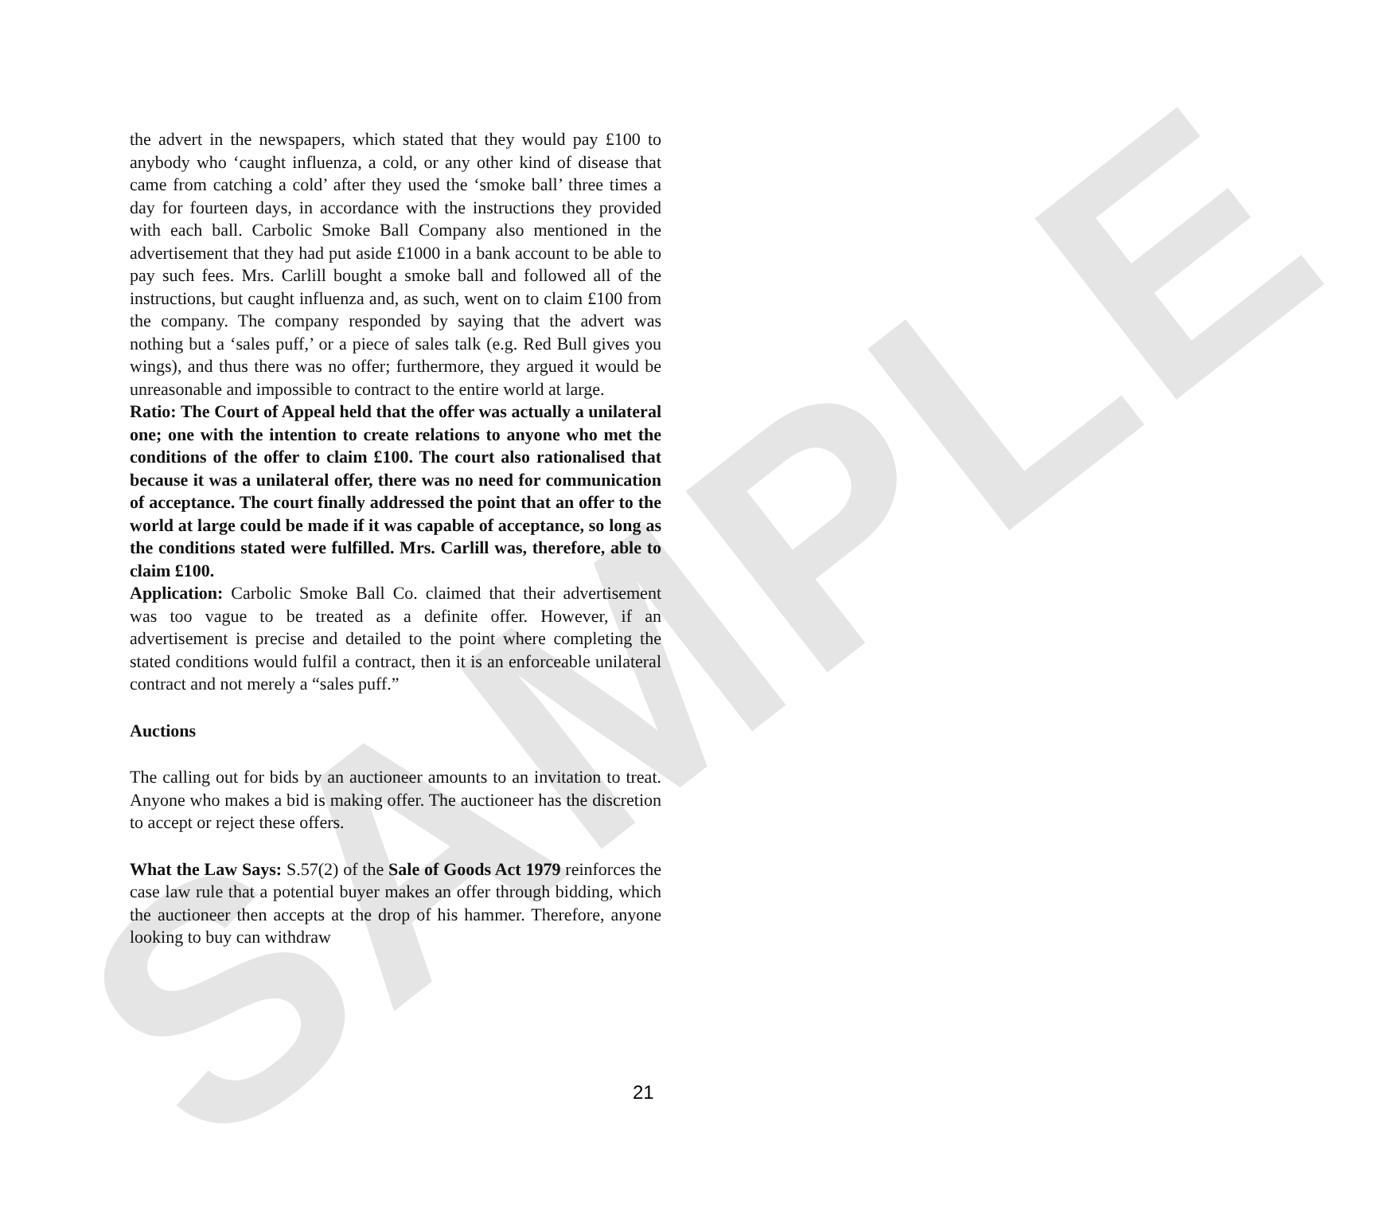SAMPLE
the advert in the newspapers, which stated that they would pay £100 to anybody who ‘caught influenza, a cold, or any other kind of disease that came from catching a cold’ after they used the ‘smoke ball’ three times a day for fourteen days, in accordance with the instructions they provided with each ball. Carbolic Smoke Ball Company also mentioned in the advertisement that they had put aside £1000 in a bank account to be able to pay such fees. Mrs. Carlill bought a smoke ball and followed all of the instructions, but caught influenza and, as such, went on to claim £100 from the company. The company responded by saying that the advert was nothing but a ‘sales puff,’ or a piece of sales talk (e.g. Red Bull gives you wings), and thus there was no offer; furthermore, they argued it would be unreasonable and impossible to contract to the entire world at large.
Ratio: The Court of Appeal held that the offer was actually a unilateral one; one with the intention to create relations to anyone who met the conditions of the offer to claim £100. The court also rationalised that because it was a unilateral offer, there was no need for communication of acceptance. The court finally addressed the point that an offer to the world at large could be made if it was capable of acceptance, so long as the conditions stated were fulfilled. Mrs. Carlill was, therefore, able to claim £100.
Application: Carbolic Smoke Ball Co. claimed that their advertisement was too vague to be treated as a definite offer. However, if an advertisement is precise and detailed to the point where completing the stated conditions would fulfil a contract, then it is an enforceable unilateral contract and not merely a “sales puff.”
Auctions
The calling out for bids by an auctioneer amounts to an invitation to treat. Anyone who makes a bid is making offer. The auctioneer has the discretion to accept or reject these offers.
What the Law Says: S.57(2) of the Sale of Goods Act 1979 reinforces the case law rule that a potential buyer makes an offer through bidding, which the auctioneer then accepts at the drop of his hammer. Therefore, anyone looking to buy can withdraw
21